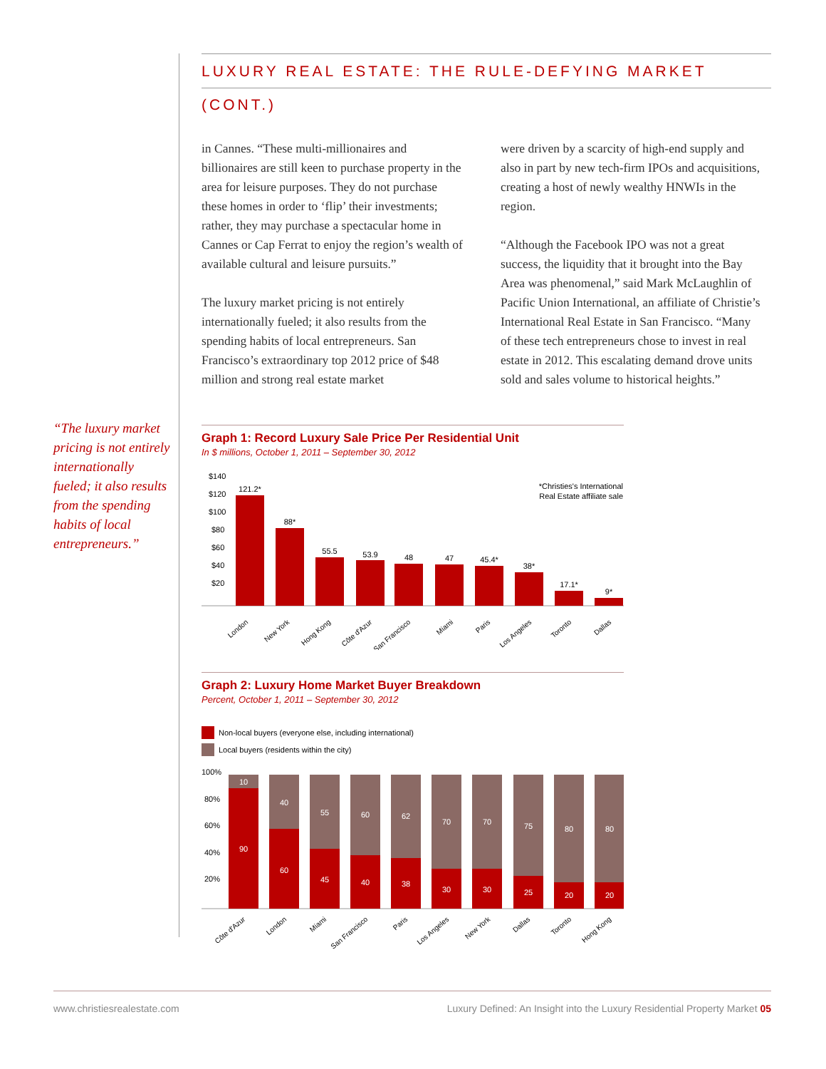LUXURY REAL ESTATE: THE RULE-DEFYING MARKET (CONT.)
in Cannes. “These multi-millionaires and billionaires are still keen to purchase property in the area for leisure purposes. They do not purchase these homes in order to ‘flip’ their investments; rather, they may purchase a spectacular home in Cannes or Cap Ferrat to enjoy the region’s wealth of available cultural and leisure pursuits.”
The luxury market pricing is not entirely internationally fueled; it also results from the spending habits of local entrepreneurs. San Francisco’s extraordinary top 2012 price of $48 million and strong real estate market
were driven by a scarcity of high-end supply and also in part by new tech-firm IPOs and acquisitions, creating a host of newly wealthy HNWIs in the region.
“Although the Facebook IPO was not a great success, the liquidity that it brought into the Bay Area was phenomenal,” said Mark McLaughlin of Pacific Union International, an affiliate of Christie’s International Real Estate in San Francisco. “Many of these tech entrepreneurs chose to invest in real estate in 2012. This escalating demand drove units sold and sales volume to historical heights.”
“The luxury market pricing is not entirely internationally fueled; it also results from the spending habits of local entrepreneurs.”
Graph 1: Record Luxury Sale Price Per Residential Unit
In $ millions, October 1, 2011 – September 30, 2012
$140
$120
$100
$80
$60
$40
$20
*Christies's International
Real Estate affiliate sale
121.2*
88*
55.5
53.9
48
47
45.4*
38*
17.1*
9*
London
New York
Hong Kong
Côte d'Azur
San Francisco
Miami
Paris
Los Angeles
Toronto
Dallas
Graph 2: Luxury Home Market Buyer Breakdown
Percent, October 1, 2011 – September 30, 2012
Non-local buyers (everyone else, including international)
Local buyers (residents within the city)
100%
80%
60%
40%
20%
10
90
40
60
55
45
60
40
62
38
70
30
70
30
75
25
80
20
80
20
Côte d'Azur
London
Miami
San Francisco
Paris
Los Angeles
New York
Dallas
Toronto
Hong Kong
www.christiesrealestate.com Luxury Defined: An Insight into the Luxury Residential Property Market 05